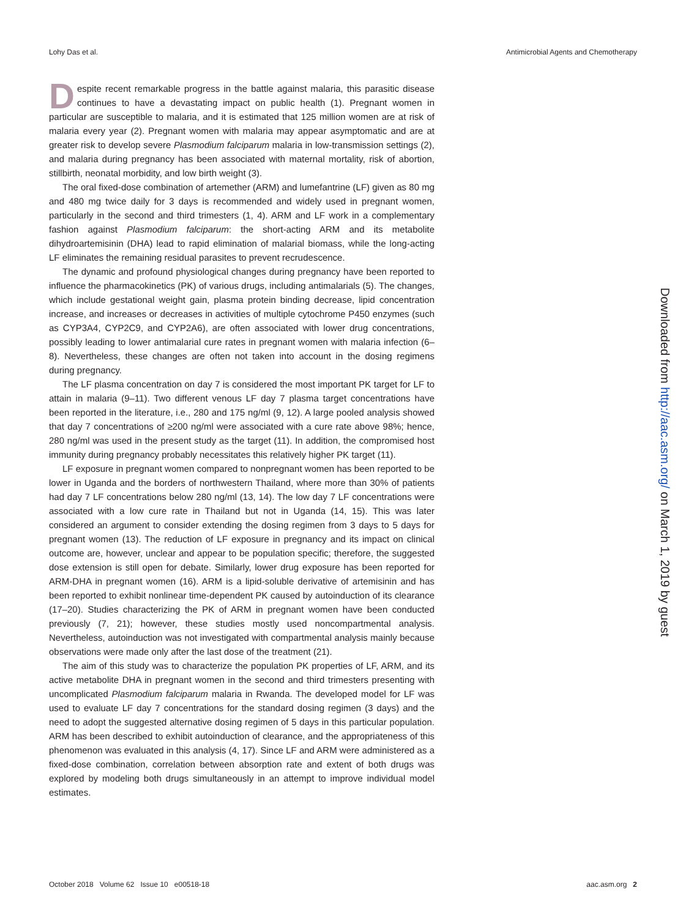Lohy Das et al. Antimicrobial Agents and Chemotherapy
Despite recent remarkable progress in the battle against malaria, this parasitic disease continues to have a devastating impact on public health (1). Pregnant women in particular are susceptible to malaria, and it is estimated that 125 million women are at risk of malaria every year (2). Pregnant women with malaria may appear asymptomatic and are at greater risk to develop severe Plasmodium falciparum malaria in low-transmission settings (2), and malaria during pregnancy has been associated with maternal mortality, risk of abortion, stillbirth, neonatal morbidity, and low birth weight (3).
The oral fixed-dose combination of artemether (ARM) and lumefantrine (LF) given as 80 mg and 480 mg twice daily for 3 days is recommended and widely used in pregnant women, particularly in the second and third trimesters (1, 4). ARM and LF work in a complementary fashion against Plasmodium falciparum: the short-acting ARM and its metabolite dihydroartemisinin (DHA) lead to rapid elimination of malarial biomass, while the long-acting LF eliminates the remaining residual parasites to prevent recrudescence.
The dynamic and profound physiological changes during pregnancy have been reported to influence the pharmacokinetics (PK) of various drugs, including antimalarials (5). The changes, which include gestational weight gain, plasma protein binding decrease, lipid concentration increase, and increases or decreases in activities of multiple cytochrome P450 enzymes (such as CYP3A4, CYP2C9, and CYP2A6), are often associated with lower drug concentrations, possibly leading to lower antimalarial cure rates in pregnant women with malaria infection (6–8). Nevertheless, these changes are often not taken into account in the dosing regimens during pregnancy.
The LF plasma concentration on day 7 is considered the most important PK target for LF to attain in malaria (9–11). Two different venous LF day 7 plasma target concentrations have been reported in the literature, i.e., 280 and 175 ng/ml (9, 12). A large pooled analysis showed that day 7 concentrations of ≥200 ng/ml were associated with a cure rate above 98%; hence, 280 ng/ml was used in the present study as the target (11). In addition, the compromised host immunity during pregnancy probably necessitates this relatively higher PK target (11).
LF exposure in pregnant women compared to nonpregnant women has been reported to be lower in Uganda and the borders of northwestern Thailand, where more than 30% of patients had day 7 LF concentrations below 280 ng/ml (13, 14). The low day 7 LF concentrations were associated with a low cure rate in Thailand but not in Uganda (14, 15). This was later considered an argument to consider extending the dosing regimen from 3 days to 5 days for pregnant women (13). The reduction of LF exposure in pregnancy and its impact on clinical outcome are, however, unclear and appear to be population specific; therefore, the suggested dose extension is still open for debate. Similarly, lower drug exposure has been reported for ARM-DHA in pregnant women (16). ARM is a lipid-soluble derivative of artemisinin and has been reported to exhibit nonlinear time-dependent PK caused by autoinduction of its clearance (17–20). Studies characterizing the PK of ARM in pregnant women have been conducted previously (7, 21); however, these studies mostly used noncompartmental analysis. Nevertheless, autoinduction was not investigated with compartmental analysis mainly because observations were made only after the last dose of the treatment (21).
The aim of this study was to characterize the population PK properties of LF, ARM, and its active metabolite DHA in pregnant women in the second and third trimesters presenting with uncomplicated Plasmodium falciparum malaria in Rwanda. The developed model for LF was used to evaluate LF day 7 concentrations for the standard dosing regimen (3 days) and the need to adopt the suggested alternative dosing regimen of 5 days in this particular population. ARM has been described to exhibit autoinduction of clearance, and the appropriateness of this phenomenon was evaluated in this analysis (4, 17). Since LF and ARM were administered as a fixed-dose combination, correlation between absorption rate and extent of both drugs was explored by modeling both drugs simultaneously in an attempt to improve individual model estimates.
Downloaded from http://aac.asm.org/ on March 1, 2019 by guest
October 2018 Volume 62 Issue 10 e00518-18 aac.asm.org 2